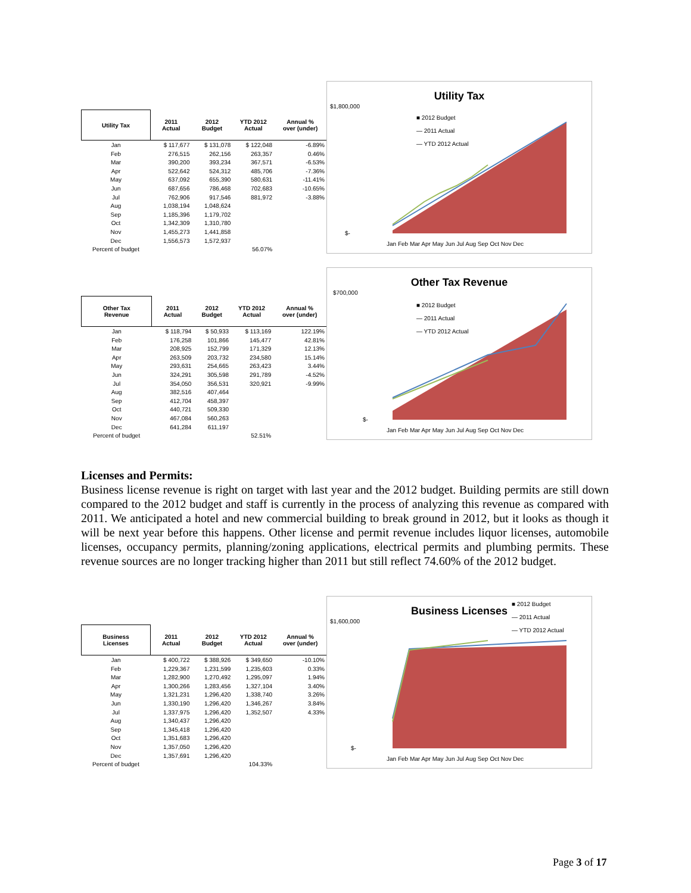| Utility Tax | 2011 Actual | 2012 Budget | YTD 2012 Actual | Annual % over (under) |
| --- | --- | --- | --- | --- |
| Jan | $ 117,677 | $ 131,078 | $ 122,048 | -6.89% |
| Feb | 276,515 | 262,156 | 263,357 | 0.46% |
| Mar | 390,200 | 393,234 | 367,571 | -6.53% |
| Apr | 522,642 | 524,312 | 485,706 | -7.36% |
| May | 637,092 | 655,390 | 580,631 | -11.41% |
| Jun | 687,656 | 786,468 | 702,683 | -10.65% |
| Jul | 762,906 | 917,546 | 881,972 | -3.88% |
| Aug | 1,038,194 | 1,048,624 | | |
| Sep | 1,185,396 | 1,179,702 | | |
| Oct | 1,342,309 | 1,310,780 | | |
| Nov | 1,455,273 | 1,441,858 | | |
| Dec | 1,556,573 | 1,572,937 | | |
| Percent of budget | | | 56.07% | |
Utility Tax
$1,800,000
$-
■ 2012 Budget
— 2011 Actual
— YTD 2012 Actual
Jan Feb Mar Apr May Jun Jul Aug Sep Oct Nov Dec
| Other Tax Revenue | 2011 Actual | 2012 Budget | YTD 2012 Actual | Annual % over (under) |
| --- | --- | --- | --- | --- |
| Jan | $ 118,794 | $ 50,933 | $ 113,169 | 122.19% |
| Feb | 176,258 | 101,866 | 145,477 | 42.81% |
| Mar | 208,925 | 152,799 | 171,329 | 12.13% |
| Apr | 263,509 | 203,732 | 234,580 | 15.14% |
| May | 293,631 | 254,665 | 263,423 | 3.44% |
| Jun | 324,291 | 305,598 | 291,789 | -4.52% |
| Jul | 354,050 | 356,531 | 320,921 | -9.99% |
| Aug | 382,516 | 407,464 | | |
| Sep | 412,704 | 458,397 | | |
| Oct | 440,721 | 509,330 | | |
| Nov | 467,084 | 560,263 | | |
| Dec | 641,284 | 611,197 | | |
| Percent of budget | | | 52.51% | |
Other Tax Revenue
$700,000
$-
■ 2012 Budget
— 2011 Actual
— YTD 2012 Actual
Jan Feb Mar Apr May Jun Jul Aug Sep Oct Nov Dec
Licenses and Permits:
Business license revenue is right on target with last year and the 2012 budget. Building permits are still down compared to the 2012 budget and staff is currently in the process of analyzing this revenue as compared with 2011. We anticipated a hotel and new commercial building to break ground in 2012, but it looks as though it will be next year before this happens. Other license and permit revenue includes liquor licenses, automobile licenses, occupancy permits, planning/zoning applications, electrical permits and plumbing permits. These revenue sources are no longer tracking higher than 2011 but still reflect 74.60% of the 2012 budget.
| Business Licenses | 2011 Actual | 2012 Budget | YTD 2012 Actual | Annual % over (under) |
| --- | --- | --- | --- | --- |
| Jan | $ 400,722 | $ 388,926 | $ 349,650 | -10.10% |
| Feb | 1,229,367 | 1,231,599 | 1,235,603 | 0.33% |
| Mar | 1,282,900 | 1,270,492 | 1,295,097 | 1.94% |
| Apr | 1,300,266 | 1,283,456 | 1,327,104 | 3.40% |
| May | 1,321,231 | 1,296,420 | 1,338,740 | 3.26% |
| Jun | 1,330,190 | 1,296,420 | 1,346,267 | 3.84% |
| Jul | 1,337,975 | 1,296,420 | 1,352,507 | 4.33% |
| Aug | 1,340,437 | 1,296,420 | | |
| Sep | 1,345,418 | 1,296,420 | | |
| Oct | 1,351,683 | 1,296,420 | | |
| Nov | 1,357,050 | 1,296,420 | | |
| Dec | 1,357,691 | 1,296,420 | | |
| Percent of budget | | | 104.33% | |
Business Licenses
■ 2012 Budget
— 2011 Actual
— YTD 2012 Actual
$1,600,000
$-
Jan Feb Mar Apr May Jun Jul Aug Sep Oct Nov Dec
Page 3 of 17